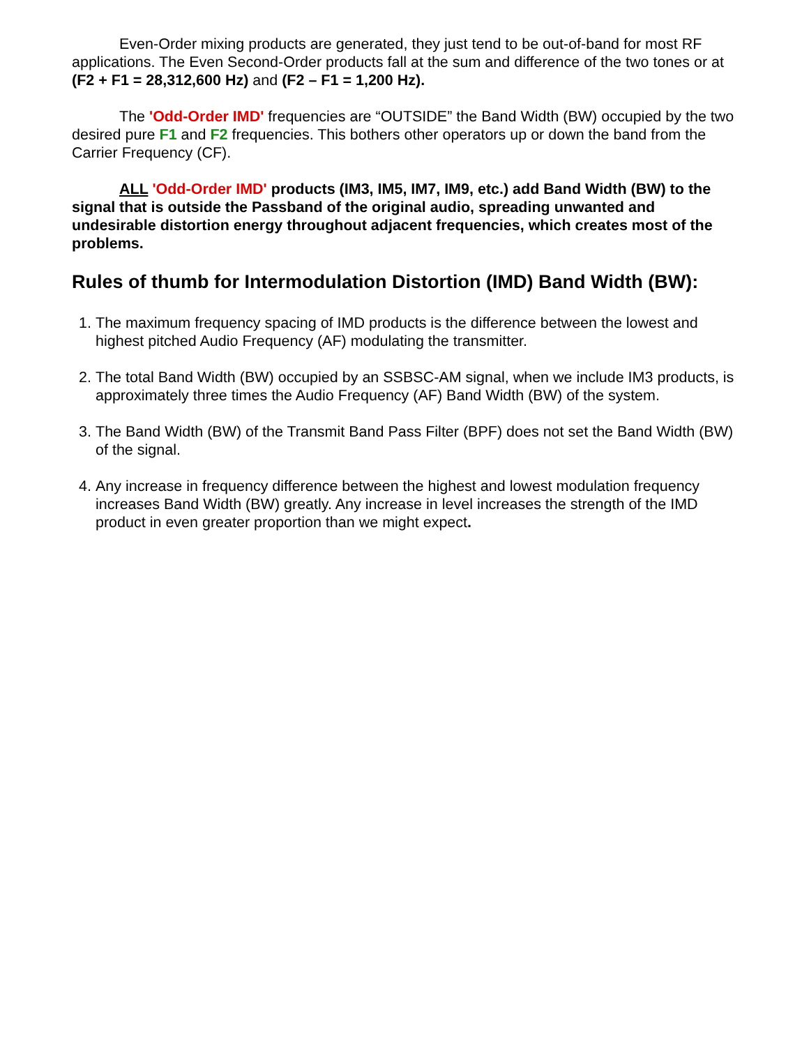Even-Order mixing products are generated, they just tend to be out-of-band for most RF applications. The Even Second-Order products fall at the sum and difference of the two tones or at (F2 + F1 = 28,312,600 Hz) and (F2 – F1 = 1,200 Hz).
The 'Odd-Order IMD' frequencies are “OUTSIDE” the Band Width (BW) occupied by the two desired pure F1 and F2 frequencies. This bothers other operators up or down the band from the Carrier Frequency (CF).
ALL 'Odd-Order IMD' products (IM3, IM5, IM7, IM9, etc.) add Band Width (BW) to the signal that is outside the Passband of the original audio, spreading unwanted and undesirable distortion energy throughout adjacent frequencies, which creates most of the problems.
Rules of thumb for Intermodulation Distortion (IMD) Band Width (BW):
1. The maximum frequency spacing of IMD products is the difference between the lowest and highest pitched Audio Frequency (AF) modulating the transmitter.
2. The total Band Width (BW) occupied by an SSBSC-AM signal, when we include IM3 products, is approximately three times the Audio Frequency (AF) Band Width (BW) of the system.
3. The Band Width (BW) of the Transmit Band Pass Filter (BPF) does not set the Band Width (BW) of the signal.
4. Any increase in frequency difference between the highest and lowest modulation frequency increases Band Width (BW) greatly. Any increase in level increases the strength of the IMD product in even greater proportion than we might expect.